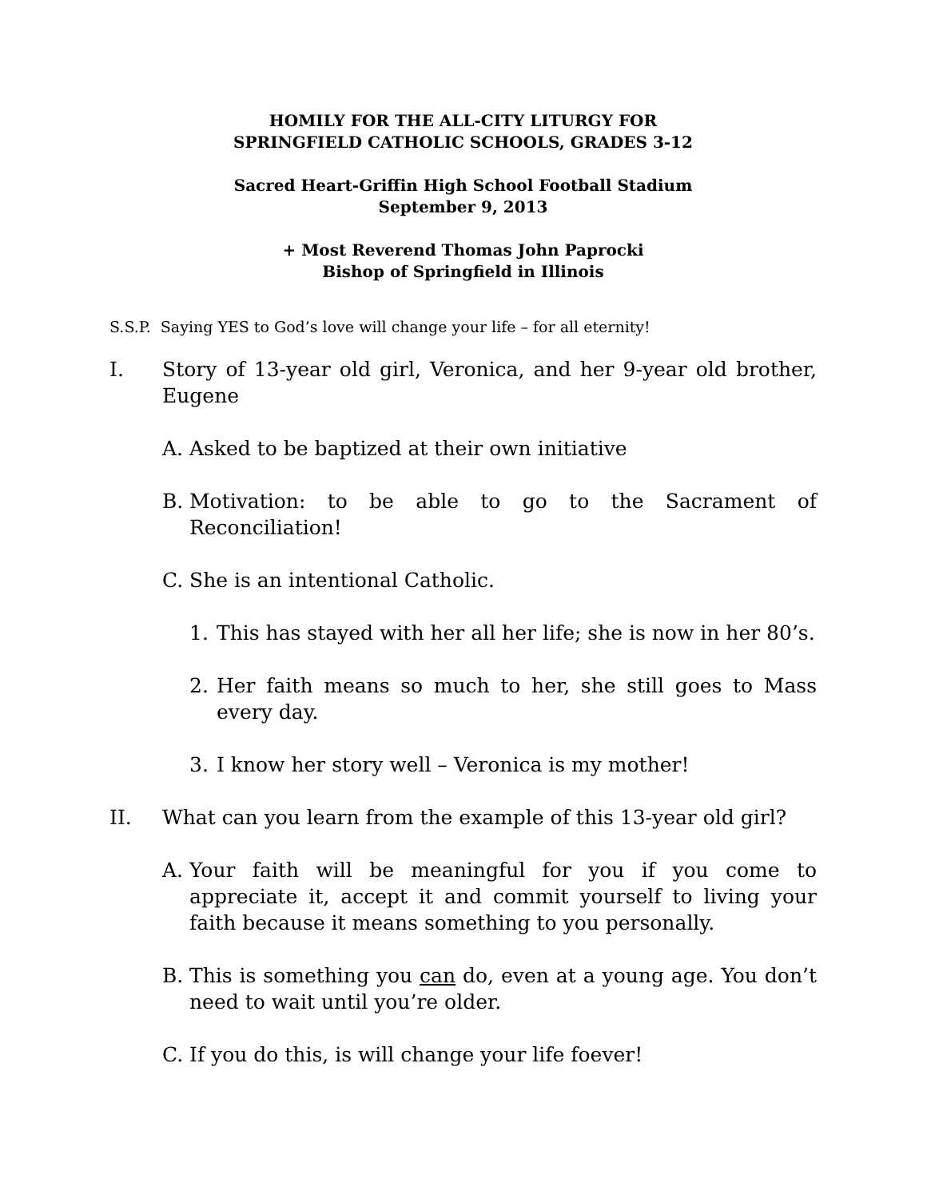HOMILY FOR THE ALL-CITY LITURGY FOR
SPRINGFIELD CATHOLIC SCHOOLS, GRADES 3-12
Sacred Heart-Griffin High School Football Stadium
September 9, 2013
+ Most Reverend Thomas John Paprocki
Bishop of Springfield in Illinois
S.S.P. Saying YES to God’s love will change your life – for all eternity!
I. Story of 13-year old girl, Veronica, and her 9-year old brother, Eugene
A. Asked to be baptized at their own initiative
B. Motivation: to be able to go to the Sacrament of Reconciliation!
C. She is an intentional Catholic.
1. This has stayed with her all her life; she is now in her 80’s.
2. Her faith means so much to her, she still goes to Mass every day.
3. I know her story well – Veronica is my mother!
II. What can you learn from the example of this 13-year old girl?
A. Your faith will be meaningful for you if you come to appreciate it, accept it and commit yourself to living your faith because it means something to you personally.
B. This is something you can do, even at a young age. You don’t need to wait until you’re older.
C. If you do this, is will change your life foever!